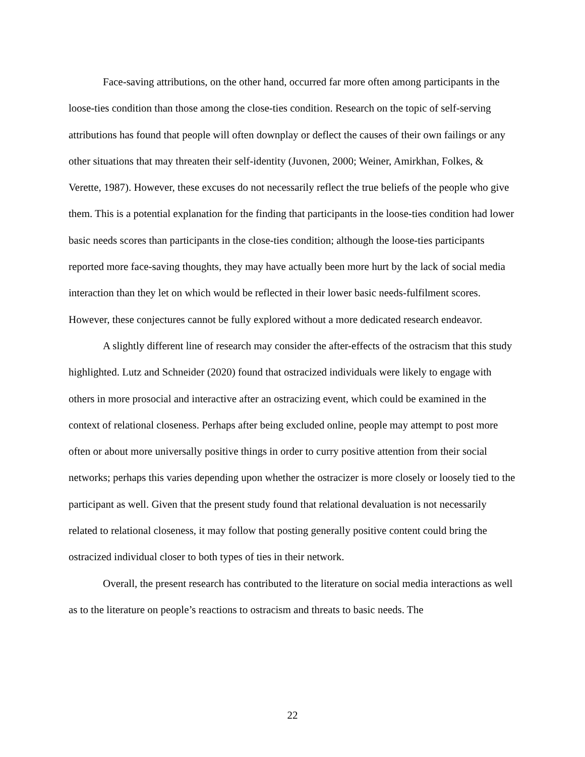Face-saving attributions, on the other hand, occurred far more often among participants in the loose-ties condition than those among the close-ties condition. Research on the topic of self-serving attributions has found that people will often downplay or deflect the causes of their own failings or any other situations that may threaten their self-identity (Juvonen, 2000; Weiner, Amirkhan, Folkes, & Verette, 1987). However, these excuses do not necessarily reflect the true beliefs of the people who give them. This is a potential explanation for the finding that participants in the loose-ties condition had lower basic needs scores than participants in the close-ties condition; although the loose-ties participants reported more face-saving thoughts, they may have actually been more hurt by the lack of social media interaction than they let on which would be reflected in their lower basic needs-fulfilment scores. However, these conjectures cannot be fully explored without a more dedicated research endeavor.
A slightly different line of research may consider the after-effects of the ostracism that this study highlighted. Lutz and Schneider (2020) found that ostracized individuals were likely to engage with others in more prosocial and interactive after an ostracizing event, which could be examined in the context of relational closeness. Perhaps after being excluded online, people may attempt to post more often or about more universally positive things in order to curry positive attention from their social networks; perhaps this varies depending upon whether the ostracizer is more closely or loosely tied to the participant as well. Given that the present study found that relational devaluation is not necessarily related to relational closeness, it may follow that posting generally positive content could bring the ostracized individual closer to both types of ties in their network.
Overall, the present research has contributed to the literature on social media interactions as well as to the literature on people’s reactions to ostracism and threats to basic needs. The
22